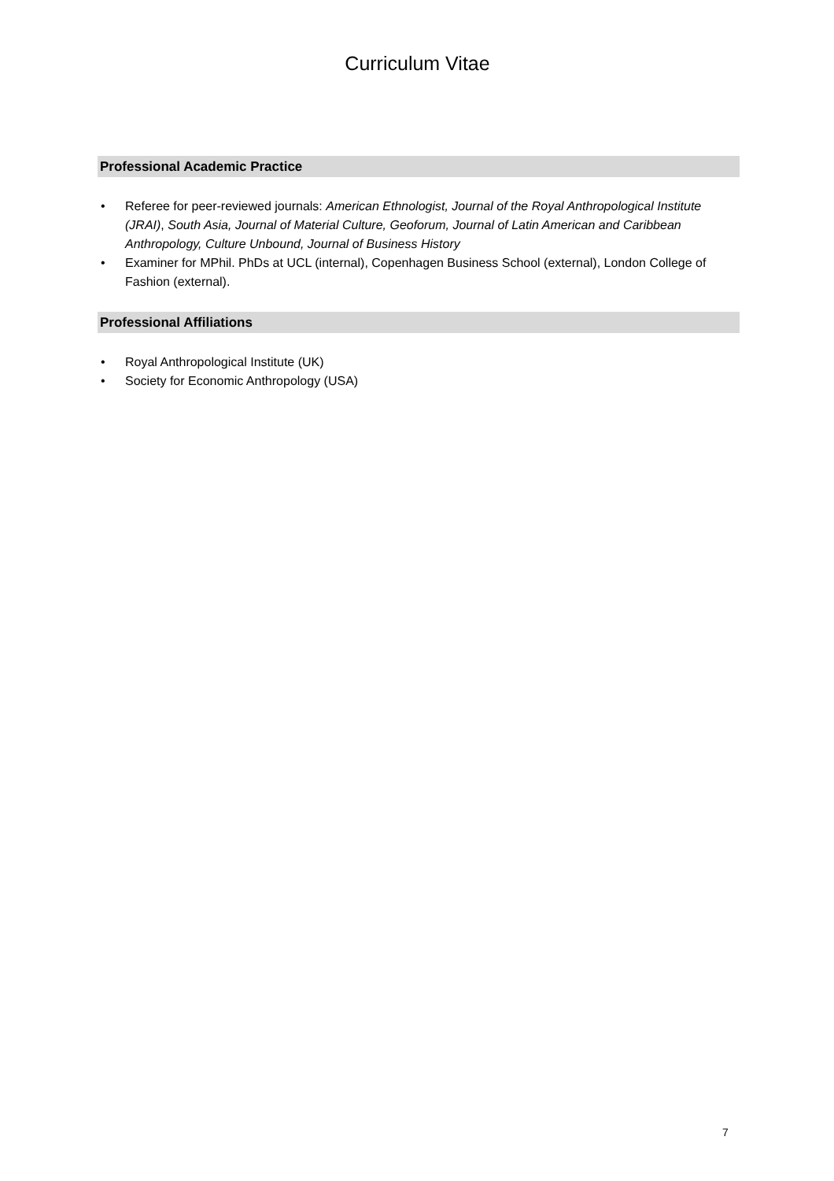Curriculum Vitae
Professional Academic Practice
• Referee for peer-reviewed journals: American Ethnologist, Journal of the Royal Anthropological Institute (JRAI), South Asia, Journal of Material Culture, Geoforum, Journal of Latin American and Caribbean Anthropology, Culture Unbound, Journal of Business History
• Examiner for MPhil. PhDs at UCL (internal), Copenhagen Business School (external), London College of Fashion (external).
Professional Affiliations
• Royal Anthropological Institute (UK)
• Society for Economic Anthropology (USA)
7